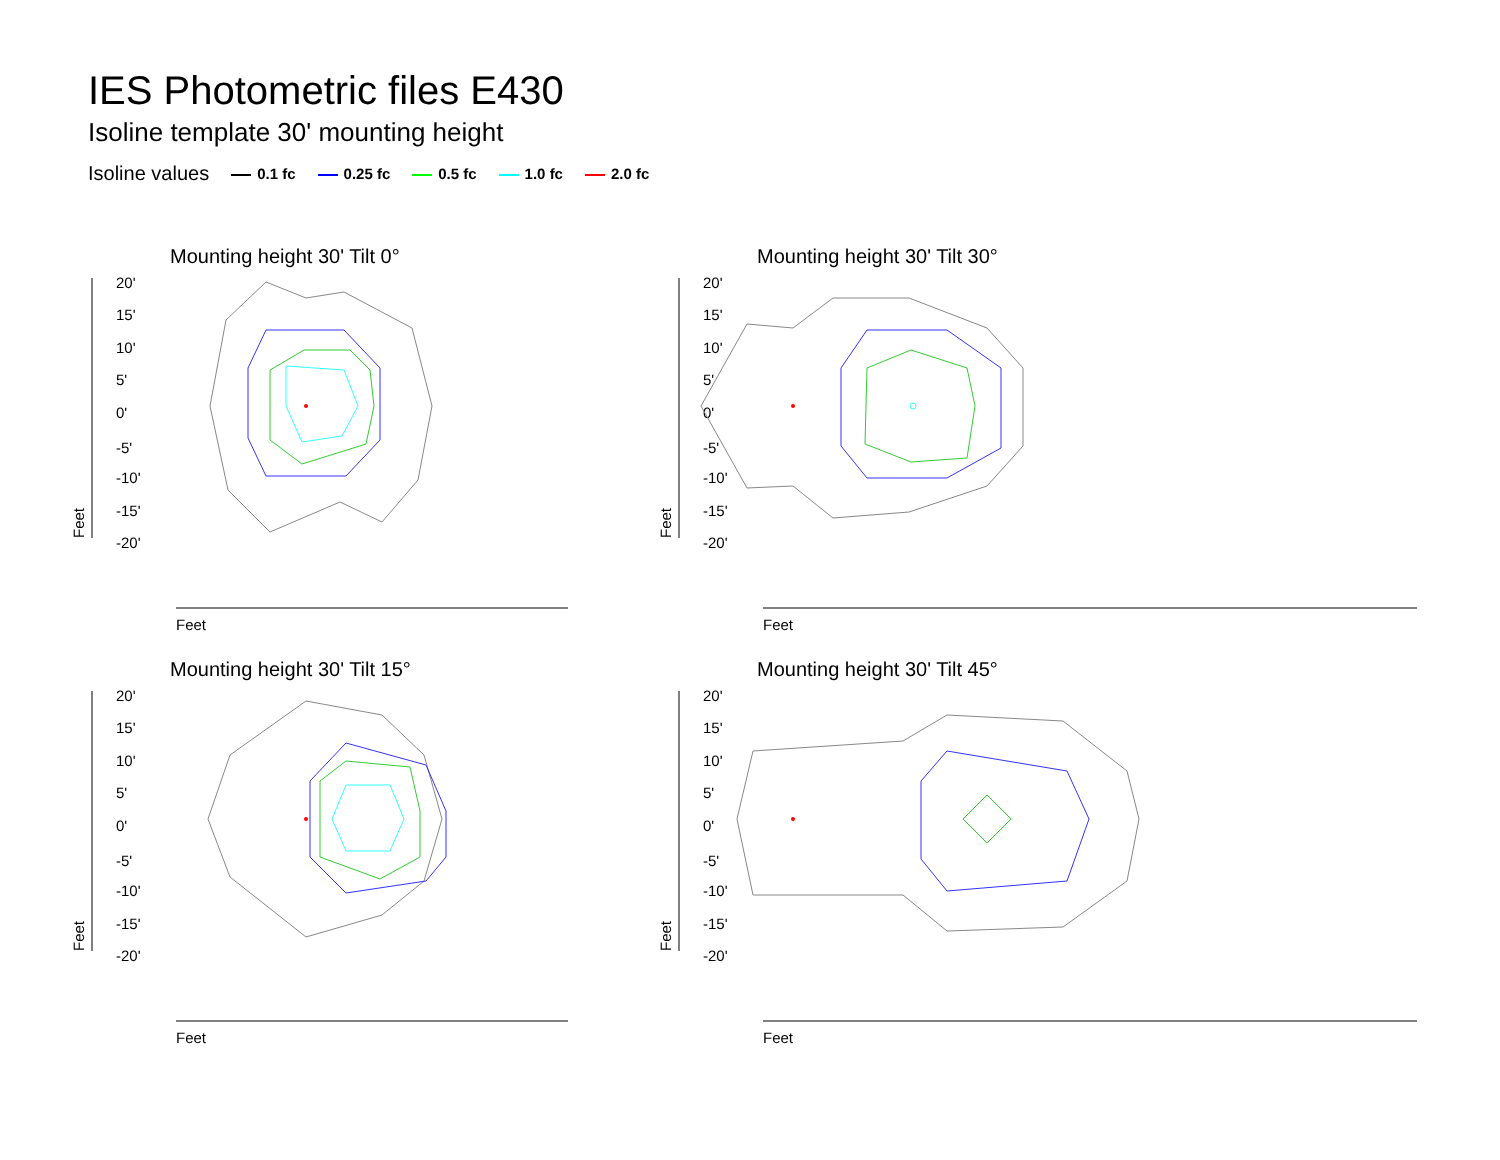IES Photometric files E430
Isoline template 30' mounting height
Isoline values 0.1 fc 0.25 fc 0.5 fc 1.0 fc 2.0 fc
Mounting height 30' Tilt 0°
20'
15'
10'
5'
0'
-5'
-10'
-15'
-20'
Feet
Feet
Mounting height 30' Tilt 30°
20'
15'
10'
5'
0'
-5'
-10'
-15'
-20'
Feet
Feet
Mounting height 30' Tilt 15°
20'
15'
10'
5'
0'
-5'
-10'
-15'
-20'
Feet
Feet
Mounting height 30' Tilt 45°
20'
15'
10'
5'
0'
-5'
-10'
-15'
-20'
Feet
Feet